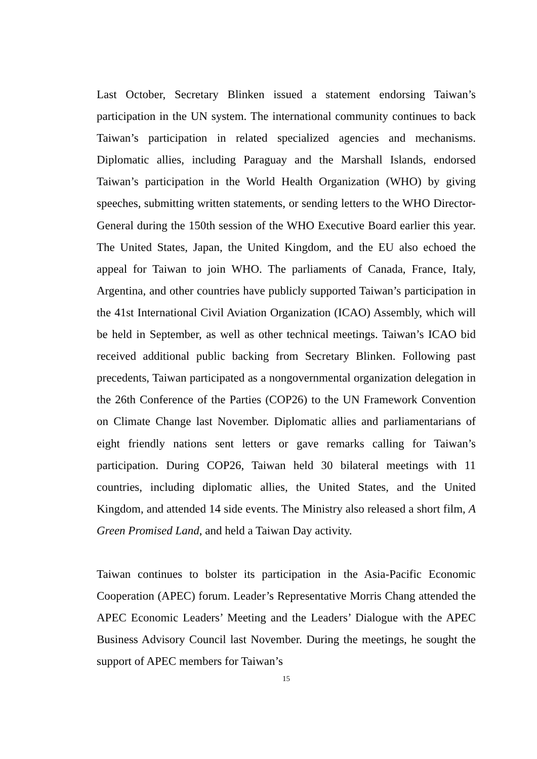Last October, Secretary Blinken issued a statement endorsing Taiwan’s participation in the UN system. The international community continues to back Taiwan’s participation in related specialized agencies and mechanisms. Diplomatic allies, including Paraguay and the Marshall Islands, endorsed Taiwan’s participation in the World Health Organization (WHO) by giving speeches, submitting written statements, or sending letters to the WHO Director-General during the 150th session of the WHO Executive Board earlier this year. The United States, Japan, the United Kingdom, and the EU also echoed the appeal for Taiwan to join WHO. The parliaments of Canada, France, Italy, Argentina, and other countries have publicly supported Taiwan’s participation in the 41st International Civil Aviation Organization (ICAO) Assembly, which will be held in September, as well as other technical meetings. Taiwan’s ICAO bid received additional public backing from Secretary Blinken. Following past precedents, Taiwan participated as a nongovernmental organization delegation in the 26th Conference of the Parties (COP26) to the UN Framework Convention on Climate Change last November. Diplomatic allies and parliamentarians of eight friendly nations sent letters or gave remarks calling for Taiwan’s participation. During COP26, Taiwan held 30 bilateral meetings with 11 countries, including diplomatic allies, the United States, and the United Kingdom, and attended 14 side events. The Ministry also released a short film, A Green Promised Land, and held a Taiwan Day activity.
Taiwan continues to bolster its participation in the Asia-Pacific Economic Cooperation (APEC) forum. Leader’s Representative Morris Chang attended the APEC Economic Leaders’ Meeting and the Leaders’ Dialogue with the APEC Business Advisory Council last November. During the meetings, he sought the support of APEC members for Taiwan’s
15